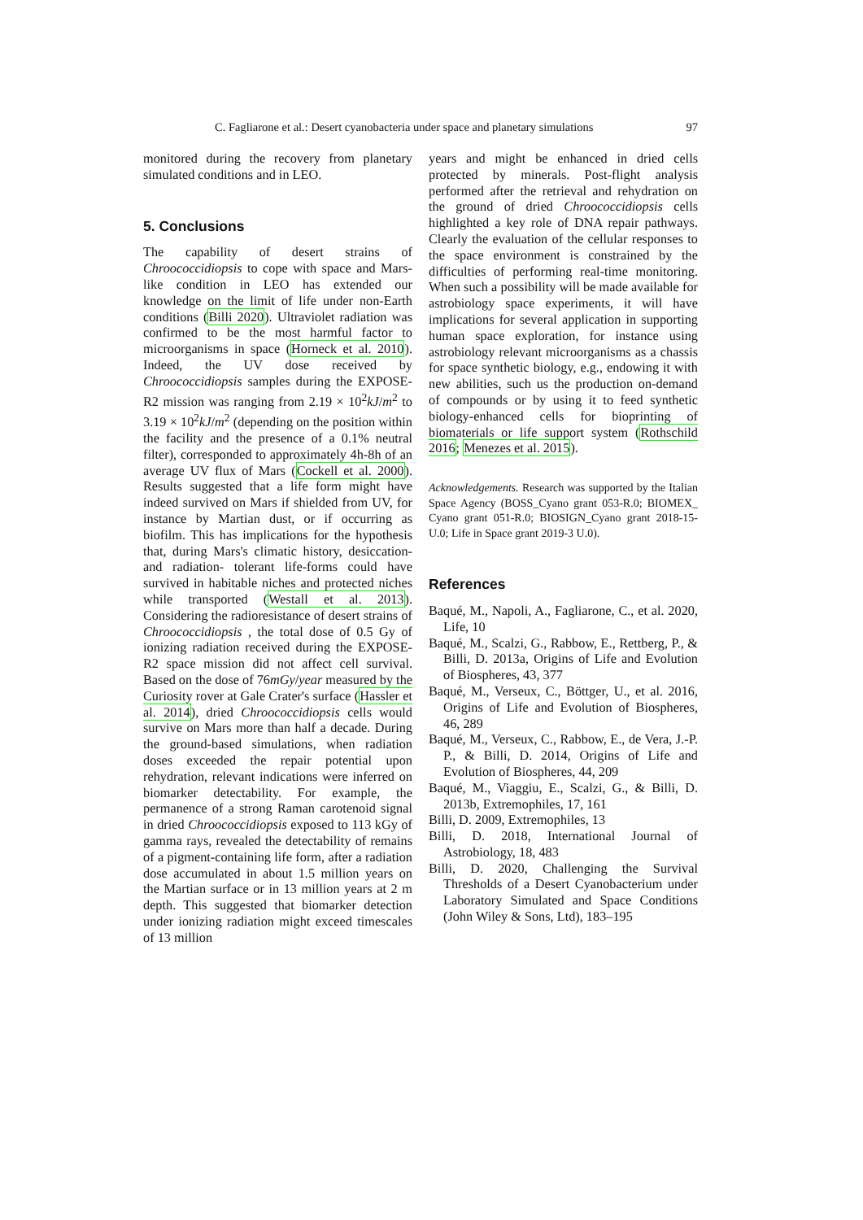C. Fagliarone et al.: Desert cyanobacteria under space and planetary simulations 97
monitored during the recovery from planetary simulated conditions and in LEO.
5. Conclusions
The capability of desert strains of Chroococcidiopsis to cope with space and Mars-like condition in LEO has extended our knowledge on the limit of life under non-Earth conditions (Billi 2020). Ultraviolet radiation was confirmed to be the most harmful factor to microorganisms in space (Horneck et al. 2010). Indeed, the UV dose received by Chroococcidiopsis samples during the EXPOSE-R2 mission was ranging from 2.19 × 10<sup>2</sup>kJ/m<sup>2</sup> to 3.19 × 10<sup>2</sup>kJ/m<sup>2</sup> (depending on the position within the facility and the presence of a 0.1% neutral filter), corresponded to approximately 4h-8h of an average UV flux of Mars (Cockell et al. 2000). Results suggested that a life form might have indeed survived on Mars if shielded from UV, for instance by Martian dust, or if occurring as biofilm. This has implications for the hypothesis that, during Mars's climatic history, desiccation- and radiation- tolerant life-forms could have survived in habitable niches and protected niches while transported (Westall et al. 2013). Considering the radioresistance of desert strains of Chroococcidiopsis , the total dose of 0.5 Gy of ionizing radiation received during the EXPOSE-R2 space mission did not affect cell survival. Based on the dose of 76mGy/year measured by the Curiosity rover at Gale Crater's surface (Hassler et al. 2014), dried Chroococcidiopsis cells would survive on Mars more than half a decade. During the ground-based simulations, when radiation doses exceeded the repair potential upon rehydration, relevant indications were inferred on biomarker detectability. For example, the permanence of a strong Raman carotenoid signal in dried Chroococcidiopsis exposed to 113 kGy of gamma rays, revealed the detectability of remains of a pigment-containing life form, after a radiation dose accumulated in about 1.5 million years on the Martian surface or in 13 million years at 2 m depth. This suggested that biomarker detection under ionizing radiation might exceed timescales of 13 million
years and might be enhanced in dried cells protected by minerals. Post-flight analysis performed after the retrieval and rehydration on the ground of dried Chroococcidiopsis cells highlighted a key role of DNA repair pathways. Clearly the evaluation of the cellular responses to the space environment is constrained by the difficulties of performing real-time monitoring. When such a possibility will be made available for astrobiology space experiments, it will have implications for several application in supporting human space exploration, for instance using astrobiology relevant microorganisms as a chassis for space synthetic biology, e.g., endowing it with new abilities, such us the production on-demand of compounds or by using it to feed synthetic biology-enhanced cells for bioprinting of biomaterials or life support system (Rothschild 2016; Menezes et al. 2015).
Acknowledgements. Research was supported by the Italian Space Agency (BOSS_Cyano grant 053-R.0; BIOMEX_ Cyano grant 051-R.0; BIOSIGN_Cyano grant 2018-15-U.0; Life in Space grant 2019-3 U.0).
References
Baqué, M., Napoli, A., Fagliarone, C., et al. 2020, Life, 10
Baqué, M., Scalzi, G., Rabbow, E., Rettberg, P., & Billi, D. 2013a, Origins of Life and Evolution of Biospheres, 43, 377
Baqué, M., Verseux, C., Böttger, U., et al. 2016, Origins of Life and Evolution of Biospheres, 46, 289
Baqué, M., Verseux, C., Rabbow, E., de Vera, J.-P. P., & Billi, D. 2014, Origins of Life and Evolution of Biospheres, 44, 209
Baqué, M., Viaggiu, E., Scalzi, G., & Billi, D. 2013b, Extremophiles, 17, 161
Billi, D. 2009, Extremophiles, 13
Billi, D. 2018, International Journal of Astrobiology, 18, 483
Billi, D. 2020, Challenging the Survival Thresholds of a Desert Cyanobacterium under Laboratory Simulated and Space Conditions (John Wiley & Sons, Ltd), 183–195